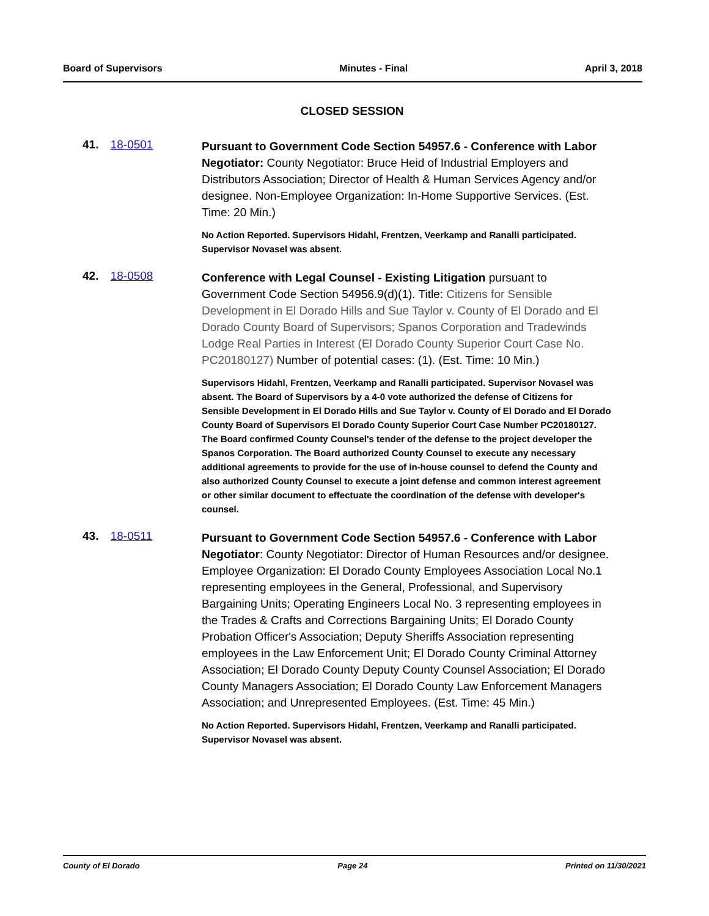Board of Supervisors Minutes - Final April 3, 2018
CLOSED SESSION
41. 18-0501
Pursuant to Government Code Section 54957.6 - Conference with Labor Negotiator: County Negotiator: Bruce Heid of Industrial Employers and Distributors Association; Director of Health & Human Services Agency and/or designee. Non-Employee Organization: In-Home Supportive Services. (Est. Time: 20 Min.)
No Action Reported. Supervisors Hidahl, Frentzen, Veerkamp and Ranalli participated. Supervisor Novasel was absent.
42. 18-0508
Conference with Legal Counsel - Existing Litigation pursuant to Government Code Section 54956.9(d)(1). Title: Citizens for Sensible Development in El Dorado Hills and Sue Taylor v. County of El Dorado and El Dorado County Board of Supervisors; Spanos Corporation and Tradewinds Lodge Real Parties in Interest (El Dorado County Superior Court Case No. PC20180127) Number of potential cases: (1). (Est. Time: 10 Min.)
Supervisors Hidahl, Frentzen, Veerkamp and Ranalli participated. Supervisor Novasel was absent. The Board of Supervisors by a 4-0 vote authorized the defense of Citizens for Sensible Development in El Dorado Hills and Sue Taylor v. County of El Dorado and El Dorado County Board of Supervisors El Dorado County Superior Court Case Number PC20180127. The Board confirmed County Counsel's tender of the defense to the project developer the Spanos Corporation. The Board authorized County Counsel to execute any necessary additional agreements to provide for the use of in-house counsel to defend the County and also authorized County Counsel to execute a joint defense and common interest agreement or other similar document to effectuate the coordination of the defense with developer's counsel.
43. 18-0511
Pursuant to Government Code Section 54957.6 - Conference with Labor Negotiator: County Negotiator: Director of Human Resources and/or designee. Employee Organization: El Dorado County Employees Association Local No.1 representing employees in the General, Professional, and Supervisory Bargaining Units; Operating Engineers Local No. 3 representing employees in the Trades & Crafts and Corrections Bargaining Units; El Dorado County Probation Officer's Association; Deputy Sheriffs Association representing employees in the Law Enforcement Unit; El Dorado County Criminal Attorney Association; El Dorado County Deputy County Counsel Association; El Dorado County Managers Association; El Dorado County Law Enforcement Managers Association; and Unrepresented Employees. (Est. Time: 45 Min.)
No Action Reported. Supervisors Hidahl, Frentzen, Veerkamp and Ranalli participated. Supervisor Novasel was absent.
County of El Dorado Page 24 Printed on 11/30/2021